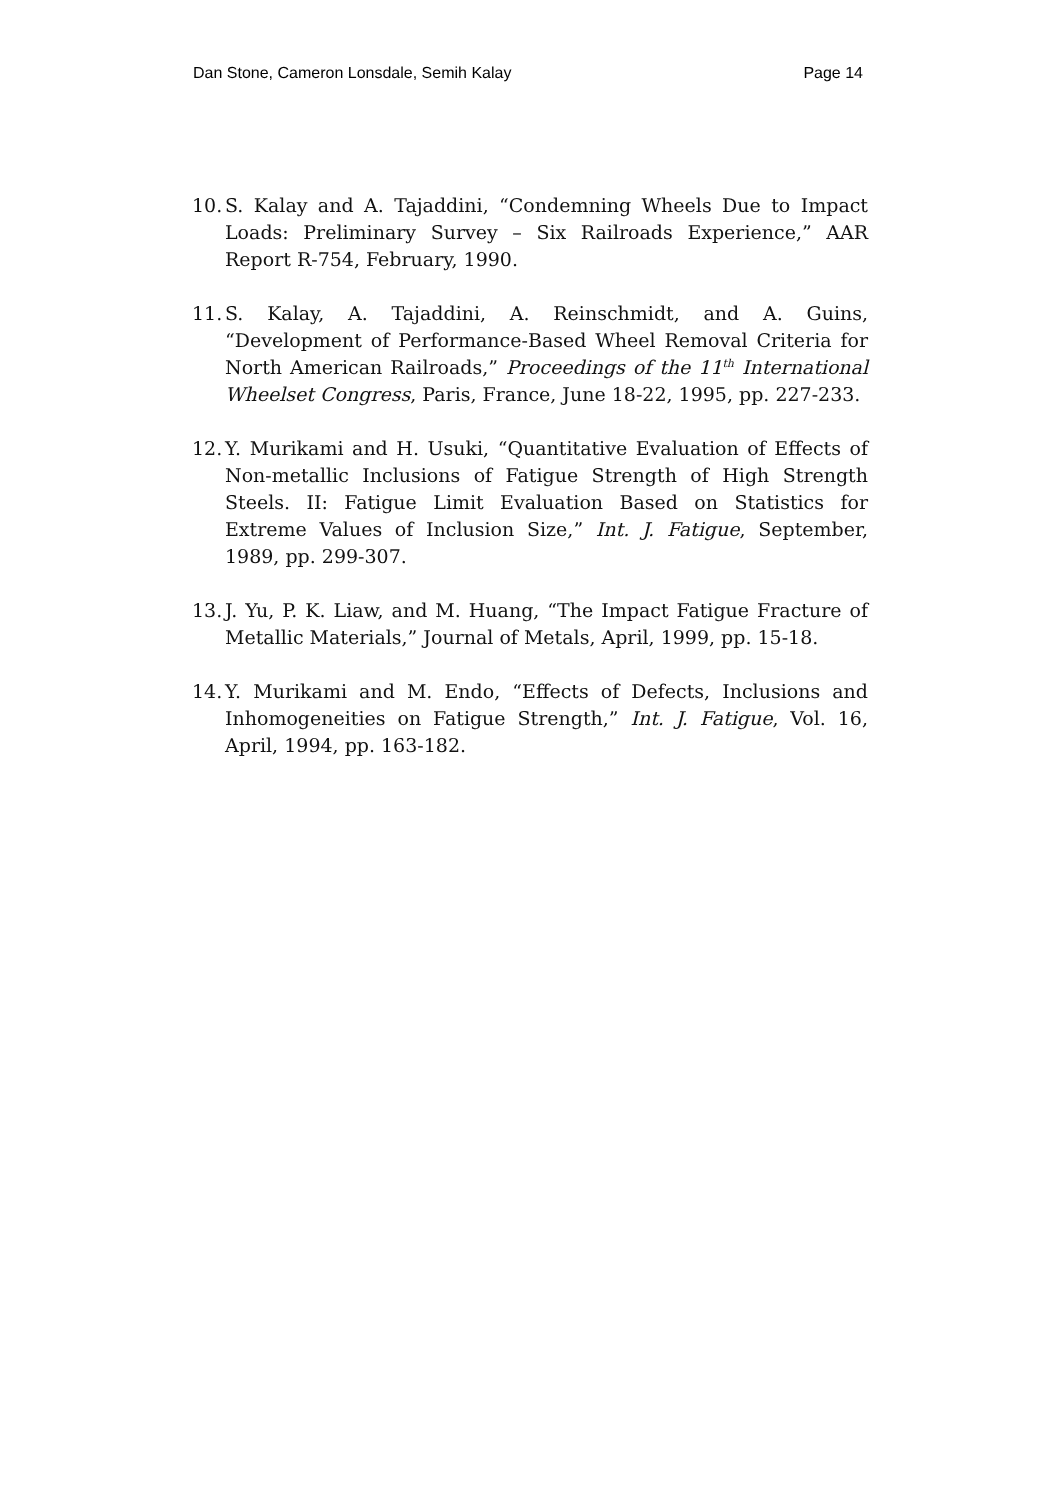Dan Stone, Cameron Lonsdale, Semih Kalay Page 14
10. S. Kalay and A. Tajaddini, “Condemning Wheels Due to Impact Loads: Preliminary Survey – Six Railroads Experience,” AAR Report R-754, February, 1990.
11. S. Kalay, A. Tajaddini, A. Reinschmidt, and A. Guins, “Development of Performance-Based Wheel Removal Criteria for North American Railroads,” Proceedings of the 11<sup>th</sup> International Wheelset Congress, Paris, France, June 18-22, 1995, pp. 227-233.
12. Y. Murikami and H. Usuki, “Quantitative Evaluation of Effects of Non-metallic Inclusions of Fatigue Strength of High Strength Steels. II: Fatigue Limit Evaluation Based on Statistics for Extreme Values of Inclusion Size,” Int. J. Fatigue, September, 1989, pp. 299-307.
13. J. Yu, P. K. Liaw, and M. Huang, “The Impact Fatigue Fracture of Metallic Materials,” Journal of Metals, April, 1999, pp. 15-18.
14. Y. Murikami and M. Endo, “Effects of Defects, Inclusions and Inhomogeneities on Fatigue Strength,” Int. J. Fatigue, Vol. 16, April, 1994, pp. 163-182.